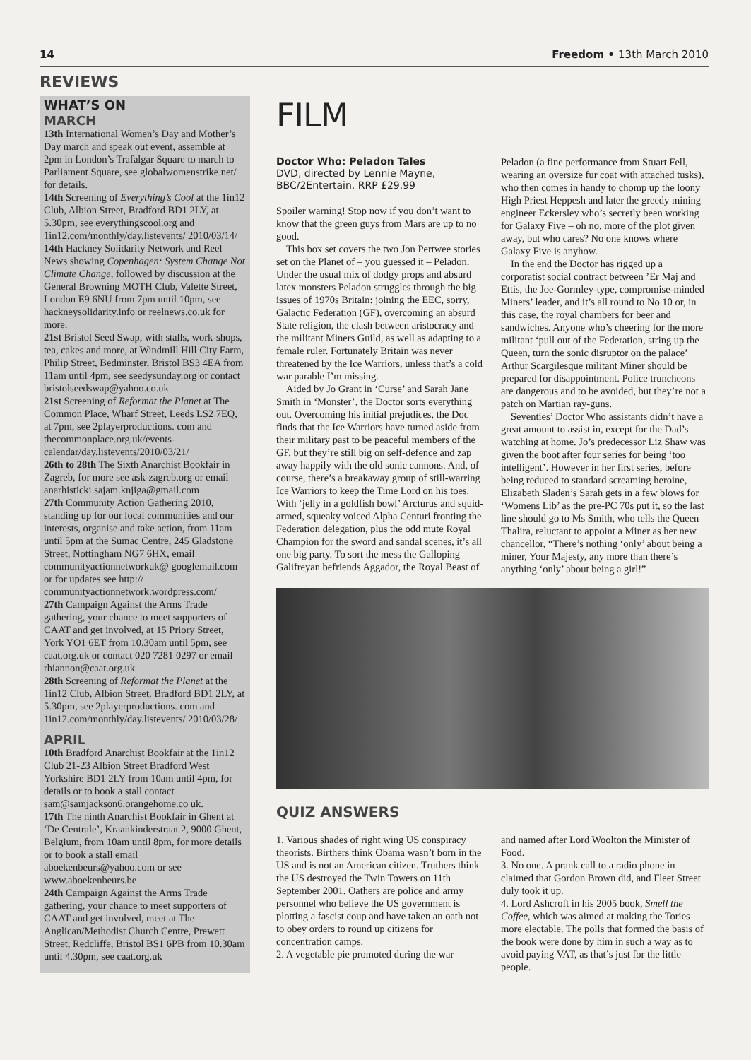14 Freedom • 13th March 2010
REVIEWS
WHAT’S ON
MARCH
13th International Women’s Day and Mother’s Day march and speak out event, assemble at 2pm in London’s Trafalgar Square to march to Parliament Square, see globalwomenstrike.net/ for details.
14th Screening of Everything’s Cool at the 1in12 Club, Albion Street, Bradford BD1 2LY, at 5.30pm, see everythingscool.org and 1in12.com/monthly/day.listevents/ 2010/03/14/
14th Hackney Solidarity Network and Reel News showing Copenhagen: System Change Not Climate Change, followed by discussion at the General Browning MOTH Club, Valette Street, London E9 6NU from 7pm until 10pm, see hackneysolidarity.info or reelnews.co.uk for more.
21st Bristol Seed Swap, with stalls, work-shops, tea, cakes and more, at Windmill Hill City Farm, Philip Street, Bedminster, Bristol BS3 4EA from 11am until 4pm, see seedysunday.org or contact bristolseedswap@yahoo.co.uk
21st Screening of Reformat the Planet at The Common Place, Wharf Street, Leeds LS2 7EQ, at 7pm, see 2playerproductions. com and thecommonplace.org.uk/events-calendar/day.listevents/2010/03/21/
26th to 28th The Sixth Anarchist Bookfair in Zagreb, for more see ask-zagreb.org or email anarhisticki.sajam.knjiga@gmail.com
27th Community Action Gathering 2010, standing up for our local communities and our interests, organise and take action, from 11am until 5pm at the Sumac Centre, 245 Gladstone Street, Nottingham NG7 6HX, email communityactionnetworkuk@ googlemail.com or for updates see http:// communityactionnetwork.wordpress.com/
27th Campaign Against the Arms Trade gathering, your chance to meet supporters of CAAT and get involved, at 15 Priory Street, York YO1 6ET from 10.30am until 5pm, see caat.org.uk or contact 020 7281 0297 or email rhiannon@caat.org.uk
28th Screening of Reformat the Planet at the 1in12 Club, Albion Street, Bradford BD1 2LY, at 5.30pm, see 2playerproductions. com and 1in12.com/monthly/day.listevents/ 2010/03/28/
APRIL
10th Bradford Anarchist Bookfair at the 1in12 Club 21-23 Albion Street Bradford West Yorkshire BD1 2LY from 10am until 4pm, for details or to book a stall contact sam@samjackson6.orangehome.co uk.
17th The ninth Anarchist Bookfair in Ghent at ‘De Centrale’, Kraankinderstraat 2, 9000 Ghent, Belgium, from 10am until 8pm, for more details or to book a stall email aboekenbeurs@yahoo.com or see www.aboekenbeurs.be
24th Campaign Against the Arms Trade gathering, your chance to meet supporters of CAAT and get involved, meet at The Anglican/Methodist Church Centre, Prewett Street, Redcliffe, Bristol BS1 6PB from 10.30am until 4.30pm, see caat.org.uk
FILM
Doctor Who: Peladon Tales
DVD, directed by Lennie Mayne, BBC/2Entertain, RRP £29.99
Spoiler warning! Stop now if you don’t want to know that the green guys from Mars are up to no good.
This box set covers the two Jon Pertwee stories set on the Planet of – you guessed it – Peladon. Under the usual mix of dodgy props and absurd latex monsters Peladon struggles through the big issues of 1970s Britain: joining the EEC, sorry, Galactic Federation (GF), overcoming an absurd State religion, the clash between aristocracy and the militant Miners Guild, as well as adapting to a female ruler. Fortunately Britain was never threatened by the Ice Warriors, unless that’s a cold war parable I’m missing.
Aided by Jo Grant in ‘Curse’ and Sarah Jane Smith in ‘Monster’, the Doctor sorts everything out. Overcoming his initial prejudices, the Doc finds that the Ice Warriors have turned aside from their military past to be peaceful members of the GF, but they’re still big on self-defence and zap away happily with the old sonic cannons. And, of course, there’s a breakaway group of still-warring Ice Warriors to keep the Time Lord on his toes. With ‘jelly in a goldfish bowl’ Arcturus and squid-armed, squeaky voiced Alpha Centuri fronting the Federation delegation, plus the odd mute Royal Champion for the sword and sandal scenes, it’s all one big party. To sort the mess the Galloping Galifreyan befriends Aggador, the Royal Beast of
Peladon (a fine performance from Stuart Fell, wearing an oversize fur coat with attached tusks), who then comes in handy to chomp up the loony High Priest Heppesh and later the greedy mining engineer Eckersley who’s secretly been working for Galaxy Five – oh no, more of the plot given away, but who cares? No one knows where Galaxy Five is anyhow.
In the end the Doctor has rigged up a corporatist social contract between ’Er Maj and Ettis, the Joe-Gormley-type, compromise-minded Miners’ leader, and it’s all round to No 10 or, in this case, the royal chambers for beer and sandwiches. Anyone who’s cheering for the more militant ‘pull out of the Federation, string up the Queen, turn the sonic disruptor on the palace’ Arthur Scargilesque militant Miner should be prepared for disappointment. Police truncheons are dangerous and to be avoided, but they’re not a patch on Martian ray-guns.
Seventies’ Doctor Who assistants didn’t have a great amount to assist in, except for the Dad’s watching at home. Jo’s predecessor Liz Shaw was given the boot after four series for being ‘too intelligent’. However in her first series, before being reduced to standard screaming heroine, Elizabeth Sladen’s Sarah gets in a few blows for ‘Womens Lib’ as the pre-PC 70s put it, so the last line should go to Ms Smith, who tells the Queen Thalira, reluctant to appoint a Miner as her new chancellor, “There’s nothing ‘only’ about being a miner, Your Majesty, any more than there’s anything ‘only’ about being a girl!”
QUIZ ANSWERS
1. Various shades of right wing US conspiracy theorists. Birthers think Obama wasn’t born in the US and is not an American citizen. Truthers think the US destroyed the Twin Towers on 11th September 2001. Oathers are police and army personnel who believe the US government is plotting a fascist coup and have taken an oath not to obey orders to round up citizens for concentration camps.
2. A vegetable pie promoted during the war
and named after Lord Woolton the Minister of Food.
3. No one. A prank call to a radio phone in claimed that Gordon Brown did, and Fleet Street duly took it up.
4. Lord Ashcroft in his 2005 book, Smell the Coffee, which was aimed at making the Tories more electable. The polls that formed the basis of the book were done by him in such a way as to avoid paying VAT, as that’s just for the little people.